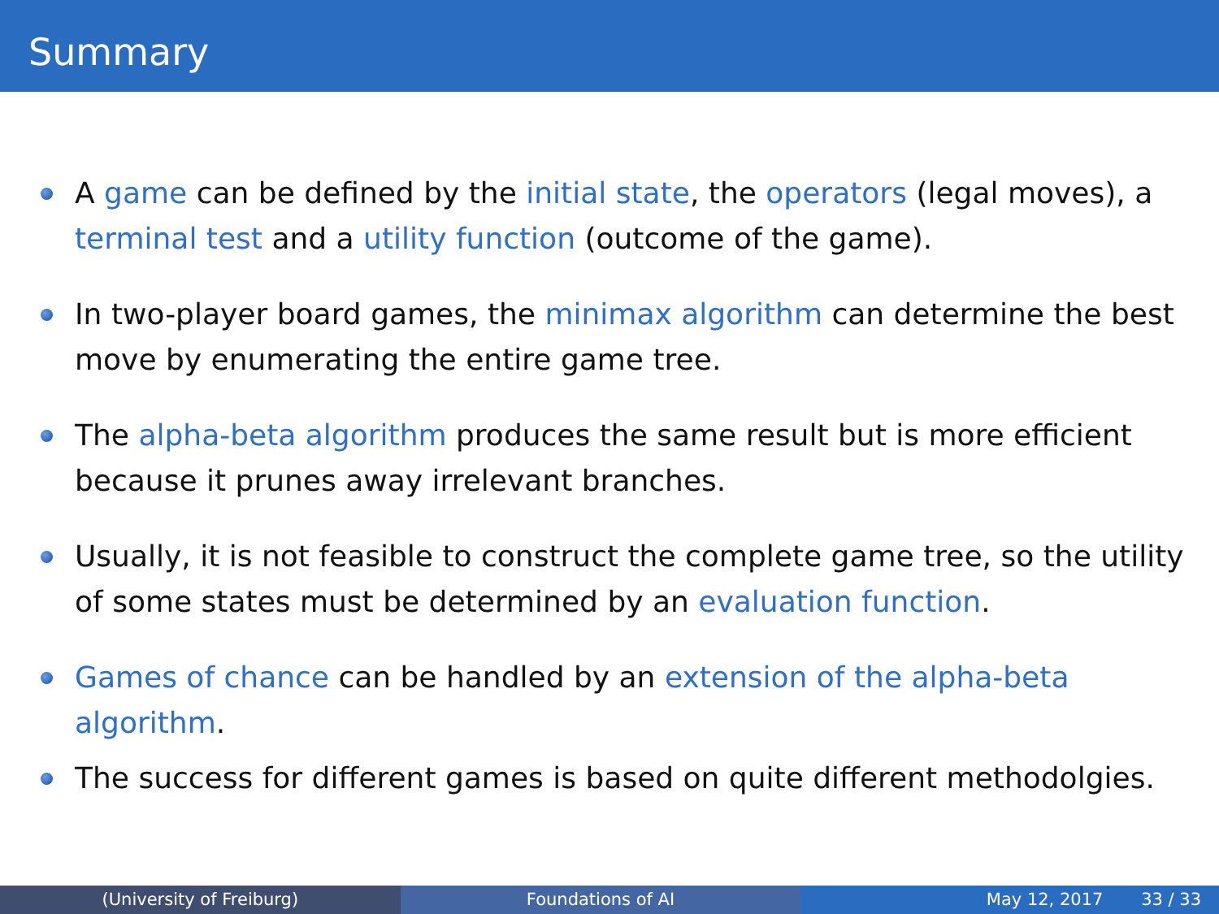Summary
A game can be defined by the initial state, the operators (legal moves), a terminal test and a utility function (outcome of the game).
In two-player board games, the minimax algorithm can determine the best move by enumerating the entire game tree.
The alpha-beta algorithm produces the same result but is more efficient because it prunes away irrelevant branches.
Usually, it is not feasible to construct the complete game tree, so the utility of some states must be determined by an evaluation function.
Games of chance can be handled by an extension of the alpha-beta algorithm.
The success for different games is based on quite different methodolgies.
(University of Freiburg) Foundations of AI May 12, 2017 33 / 33